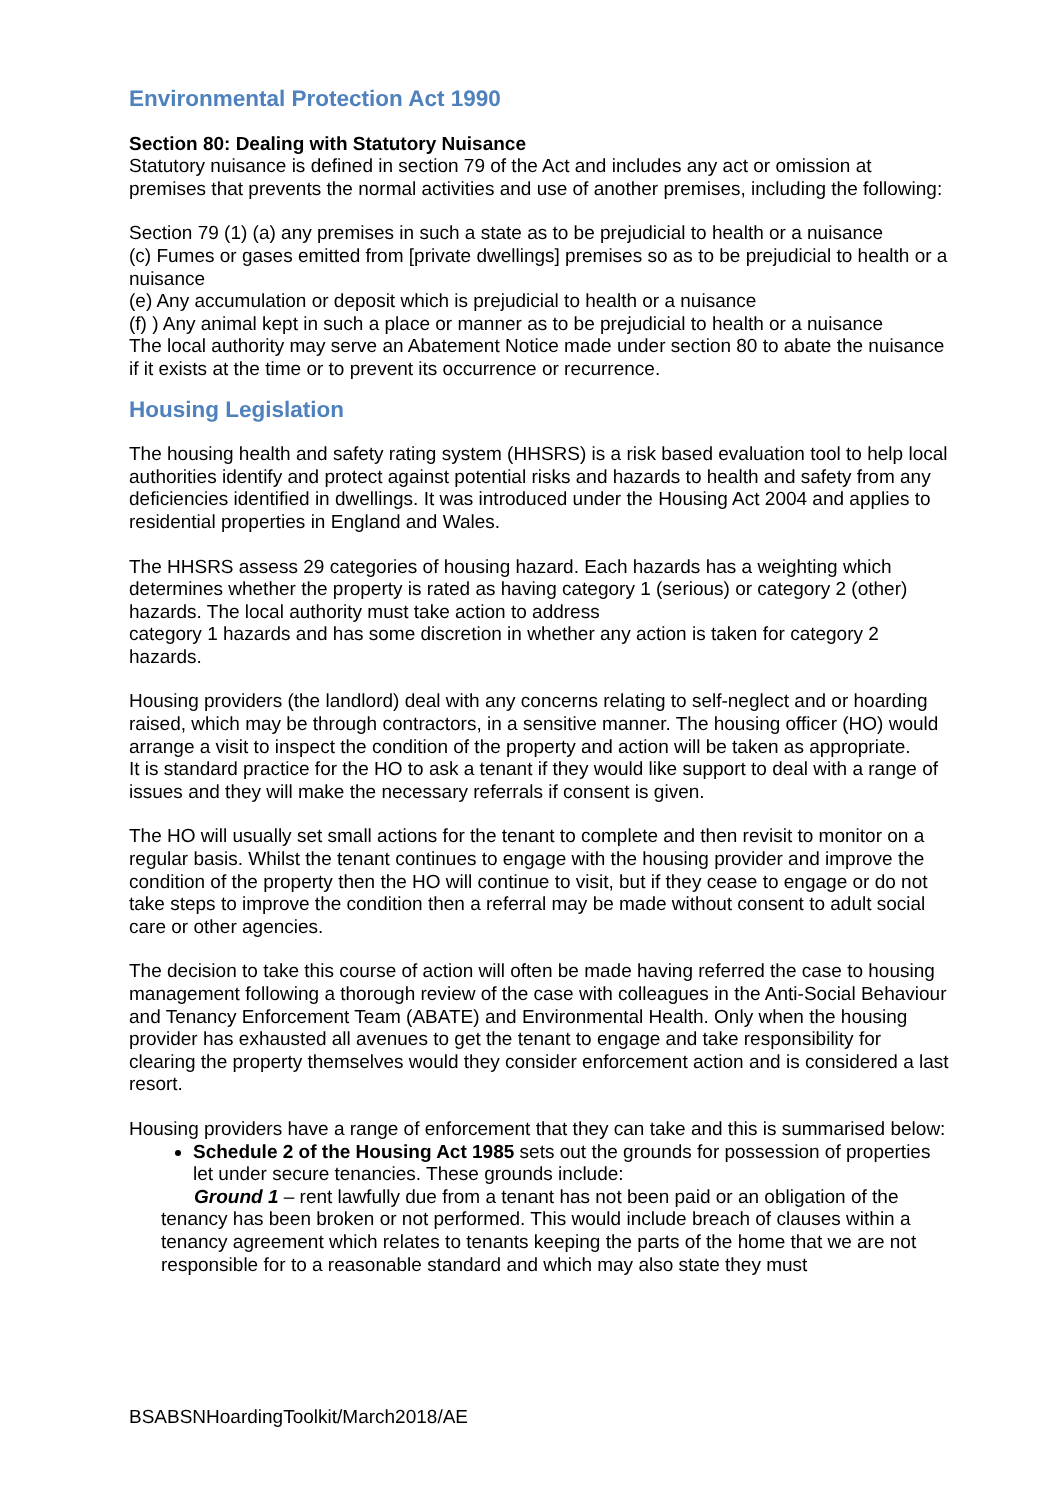Environmental Protection Act 1990
Section 80: Dealing with Statutory Nuisance
Statutory nuisance is defined in section 79 of the Act and includes any act or omission at premises that prevents the normal activities and use of another premises, including the following:
Section 79 (1) (a) any premises in such a state as to be prejudicial to health or a nuisance
(c) Fumes or gases emitted from [private dwellings] premises so as to be prejudicial to health or a nuisance
(e) Any accumulation or deposit which is prejudicial to health or a nuisance
(f) ) Any animal kept in such a place or manner as to be prejudicial to health or a nuisance
The local authority may serve an Abatement Notice made under section 80 to abate the nuisance if it exists at the time or to prevent its occurrence or recurrence.
Housing Legislation
The housing health and safety rating system (HHSRS) is a risk based evaluation tool to help local authorities identify and protect against potential risks and hazards to health and safety from any deficiencies identified in dwellings. It was introduced under the Housing Act 2004 and applies to residential properties in England and Wales.
The HHSRS assess 29 categories of housing hazard. Each hazards has a weighting which determines whether the property is rated as having category 1 (serious) or category 2 (other) hazards. The local authority must take action to address
category 1 hazards and has some discretion in whether any action is taken for category 2 hazards.
Housing providers (the landlord) deal with any concerns relating to self-neglect and or hoarding raised, which may be through contractors, in a sensitive manner. The housing officer (HO) would arrange a visit to inspect the condition of the property and action will be taken as appropriate.
It is standard practice for the HO to ask a tenant if they would like support to deal with a range of issues and they will make the necessary referrals if consent is given.
The HO will usually set small actions for the tenant to complete and then revisit to monitor on a regular basis. Whilst the tenant continues to engage with the housing provider and improve the condition of the property then the HO will continue to visit, but if they cease to engage or do not take steps to improve the condition then a referral may be made without consent to adult social care or other agencies.
The decision to take this course of action will often be made having referred the case to housing management following a thorough review of the case with colleagues in the Anti-Social Behaviour and Tenancy Enforcement Team (ABATE) and Environmental Health. Only when the housing provider has exhausted all avenues to get the tenant to engage and take responsibility for clearing the property themselves would they consider enforcement action and is considered a last resort.
Housing providers have a range of enforcement that they can take and this is summarised below:
Schedule 2 of the Housing Act 1985 sets out the grounds for possession of properties let under secure tenancies. These grounds include:
Ground 1 – rent lawfully due from a tenant has not been paid or an obligation of the tenancy has been broken or not performed. This would include breach of clauses within a tenancy agreement which relates to tenants keeping the parts of the home that we are not responsible for to a reasonable standard and which may also state they must
BSABSNHoardingToolkit/March2018/AE